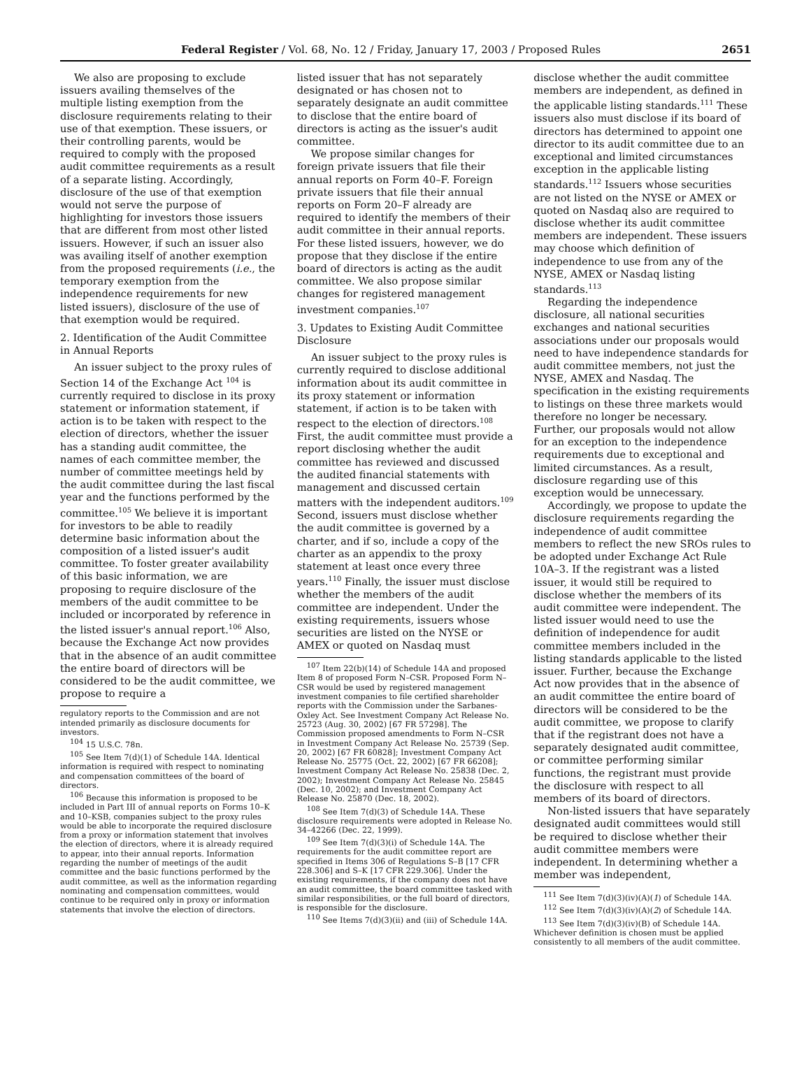Federal Register / Vol. 68, No. 12 / Friday, January 17, 2003 / Proposed Rules 2651
We also are proposing to exclude issuers availing themselves of the multiple listing exemption from the disclosure requirements relating to their use of that exemption. These issuers, or their controlling parents, would be required to comply with the proposed audit committee requirements as a result of a separate listing. Accordingly, disclosure of the use of that exemption would not serve the purpose of highlighting for investors those issuers that are different from most other listed issuers. However, if such an issuer also was availing itself of another exemption from the proposed requirements (i.e., the temporary exemption from the independence requirements for new listed issuers), disclosure of the use of that exemption would be required.
2. Identification of the Audit Committee in Annual Reports
An issuer subject to the proxy rules of Section 14 of the Exchange Act <sup>104</sup> is currently required to disclose in its proxy statement or information statement, if action is to be taken with respect to the election of directors, whether the issuer has a standing audit committee, the names of each committee member, the number of committee meetings held by the audit committee during the last fiscal year and the functions performed by the committee.<sup>105</sup> We believe it is important for investors to be able to readily determine basic information about the composition of a listed issuer's audit committee. To foster greater availability of this basic information, we are proposing to require disclosure of the members of the audit committee to be included or incorporated by reference in the listed issuer's annual report.<sup>106</sup> Also, because the Exchange Act now provides that in the absence of an audit committee the entire board of directors will be considered to be the audit committee, we propose to require a
regulatory reports to the Commission and are not intended primarily as disclosure documents for investors.
<sup>104</sup> 15 U.S.C. 78n.
<sup>105</sup> See Item 7(d)(1) of Schedule 14A. Identical information is required with respect to nominating and compensation committees of the board of directors.
<sup>106</sup> Because this information is proposed to be included in Part III of annual reports on Forms 10–K and 10–KSB, companies subject to the proxy rules would be able to incorporate the required disclosure from a proxy or information statement that involves the election of directors, where it is already required to appear, into their annual reports. Information regarding the number of meetings of the audit committee and the basic functions performed by the audit committee, as well as the information regarding nominating and compensation committees, would continue to be required only in proxy or information statements that involve the election of directors.
listed issuer that has not separately designated or has chosen not to separately designate an audit committee to disclose that the entire board of directors is acting as the issuer's audit committee.
We propose similar changes for foreign private issuers that file their annual reports on Form 40–F. Foreign private issuers that file their annual reports on Form 20–F already are required to identify the members of their audit committee in their annual reports. For these listed issuers, however, we do propose that they disclose if the entire board of directors is acting as the audit committee. We also propose similar changes for registered management investment companies.<sup>107</sup>
3. Updates to Existing Audit Committee Disclosure
An issuer subject to the proxy rules is currently required to disclose additional information about its audit committee in its proxy statement or information statement, if action is to be taken with respect to the election of directors.<sup>108</sup> First, the audit committee must provide a report disclosing whether the audit committee has reviewed and discussed the audited financial statements with management and discussed certain matters with the independent auditors.<sup>109</sup> Second, issuers must disclose whether the audit committee is governed by a charter, and if so, include a copy of the charter as an appendix to the proxy statement at least once every three years.<sup>110</sup> Finally, the issuer must disclose whether the members of the audit committee are independent. Under the existing requirements, issuers whose securities are listed on the NYSE or AMEX or quoted on Nasdaq must
<sup>107</sup> Item 22(b)(14) of Schedule 14A and proposed Item 8 of proposed Form N–CSR. Proposed Form N–CSR would be used by registered management investment companies to file certified shareholder reports with the Commission under the Sarbanes-Oxley Act. See Investment Company Act Release No. 25723 (Aug. 30, 2002) [67 FR 57298]. The Commission proposed amendments to Form N–CSR in Investment Company Act Release No. 25739 (Sep. 20, 2002) [67 FR 60828]; Investment Company Act Release No. 25775 (Oct. 22, 2002) [67 FR 66208]; Investment Company Act Release No. 25838 (Dec. 2, 2002); Investment Company Act Release No. 25845 (Dec. 10, 2002); and Investment Company Act Release No. 25870 (Dec. 18, 2002).
<sup>108</sup> See Item 7(d)(3) of Schedule 14A. These disclosure requirements were adopted in Release No. 34–42266 (Dec. 22, 1999).
<sup>109</sup> See Item 7(d)(3)(i) of Schedule 14A. The requirements for the audit committee report are specified in Items 306 of Regulations S–B [17 CFR 228.306] and S–K [17 CFR 229.306]. Under the existing requirements, if the company does not have an audit committee, the board committee tasked with similar responsibilities, or the full board of directors, is responsible for the disclosure.
<sup>110</sup> See Items 7(d)(3)(ii) and (iii) of Schedule 14A.
disclose whether the audit committee members are independent, as defined in the applicable listing standards.<sup>111</sup> These issuers also must disclose if its board of directors has determined to appoint one director to its audit committee due to an exceptional and limited circumstances exception in the applicable listing standards.<sup>112</sup> Issuers whose securities are not listed on the NYSE or AMEX or quoted on Nasdaq also are required to disclose whether its audit committee members are independent. These issuers may choose which definition of independence to use from any of the NYSE, AMEX or Nasdaq listing standards.<sup>113</sup>
Regarding the independence disclosure, all national securities exchanges and national securities associations under our proposals would need to have independence standards for audit committee members, not just the NYSE, AMEX and Nasdaq. The specification in the existing requirements to listings on these three markets would therefore no longer be necessary. Further, our proposals would not allow for an exception to the independence requirements due to exceptional and limited circumstances. As a result, disclosure regarding use of this exception would be unnecessary.
Accordingly, we propose to update the disclosure requirements regarding the independence of audit committee members to reflect the new SROs rules to be adopted under Exchange Act Rule 10A–3. If the registrant was a listed issuer, it would still be required to disclose whether the members of its audit committee were independent. The listed issuer would need to use the definition of independence for audit committee members included in the listing standards applicable to the listed issuer. Further, because the Exchange Act now provides that in the absence of an audit committee the entire board of directors will be considered to be the audit committee, we propose to clarify that if the registrant does not have a separately designated audit committee, or committee performing similar functions, the registrant must provide the disclosure with respect to all members of its board of directors.
Non-listed issuers that have separately designated audit committees would still be required to disclose whether their audit committee members were independent. In determining whether a member was independent,
<sup>111</sup> See Item 7(d)(3)(iv)(A)(1) of Schedule 14A.
<sup>112</sup> See Item 7(d)(3)(iv)(A)(2) of Schedule 14A.
<sup>113</sup> See Item 7(d)(3)(iv)(B) of Schedule 14A. Whichever definition is chosen must be applied consistently to all members of the audit committee.